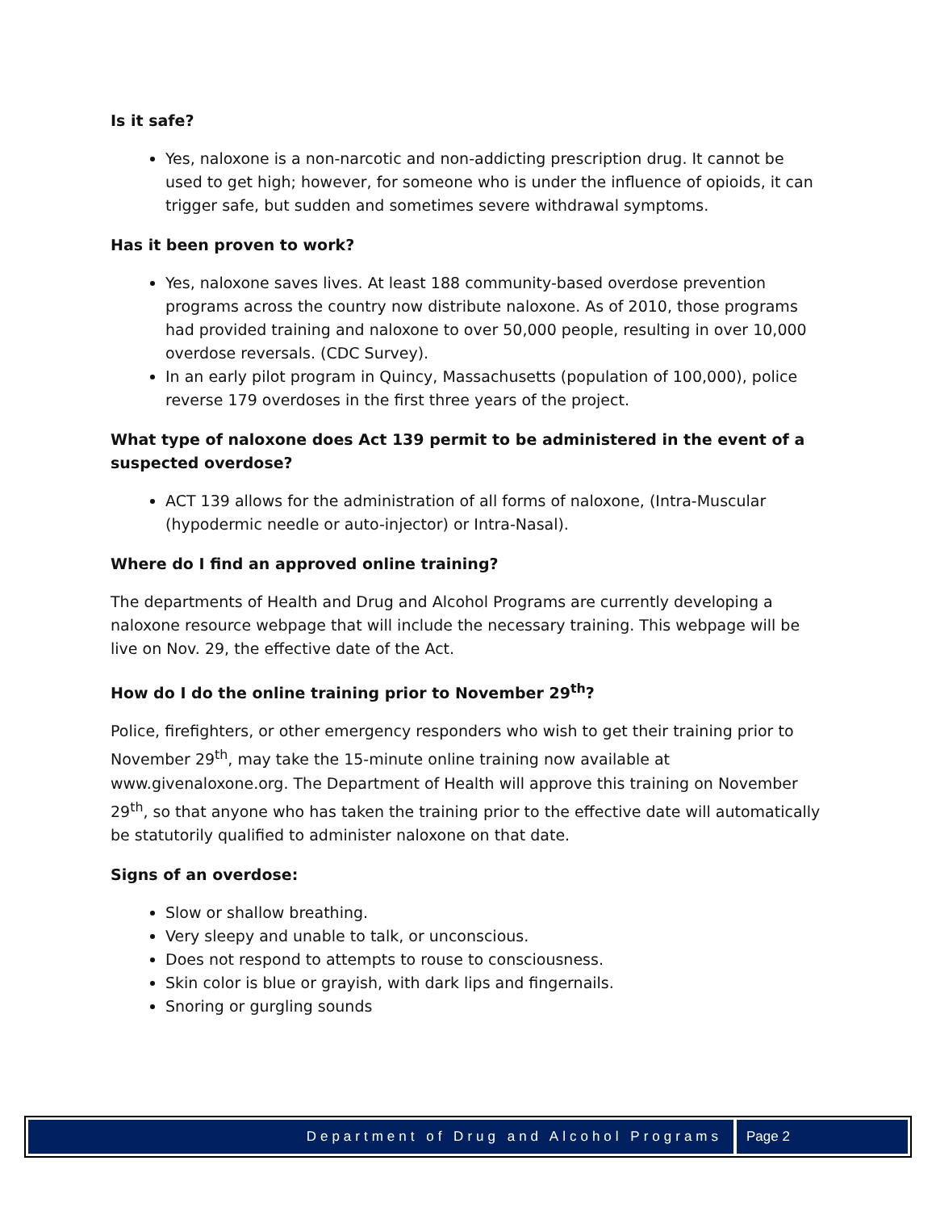Is it safe?
Yes, naloxone is a non-narcotic and non-addicting prescription drug. It cannot be used to get high; however, for someone who is under the influence of opioids, it can trigger safe, but sudden and sometimes severe withdrawal symptoms.
Has it been proven to work?
Yes, naloxone saves lives. At least 188 community-based overdose prevention programs across the country now distribute naloxone. As of 2010, those programs had provided training and naloxone to over 50,000 people, resulting in over 10,000 overdose reversals. (CDC Survey).
In an early pilot program in Quincy, Massachusetts (population of 100,000), police reverse 179 overdoses in the first three years of the project.
What type of naloxone does Act 139 permit to be administered in the event of a suspected overdose?
ACT 139 allows for the administration of all forms of naloxone, (Intra-Muscular (hypodermic needle or auto-injector) or Intra-Nasal).
Where do I find an approved online training?
The departments of Health and Drug and Alcohol Programs are currently developing a naloxone resource webpage that will include the necessary training. This webpage will be live on Nov. 29, the effective date of the Act.
How do I do the online training prior to November 29<sup>th</sup>?
Police, firefighters, or other emergency responders who wish to get their training prior to November 29<sup>th</sup>, may take the 15-minute online training now available at www.givenaloxone.org. The Department of Health will approve this training on November 29<sup>th</sup>, so that anyone who has taken the training prior to the effective date will automatically be statutorily qualified to administer naloxone on that date.
Signs of an overdose:
Slow or shallow breathing.
Very sleepy and unable to talk, or unconscious.
Does not respond to attempts to rouse to consciousness.
Skin color is blue or grayish, with dark lips and fingernails.
Snoring or gurgling sounds
Department of Drug and Alcohol Programs
Page 2